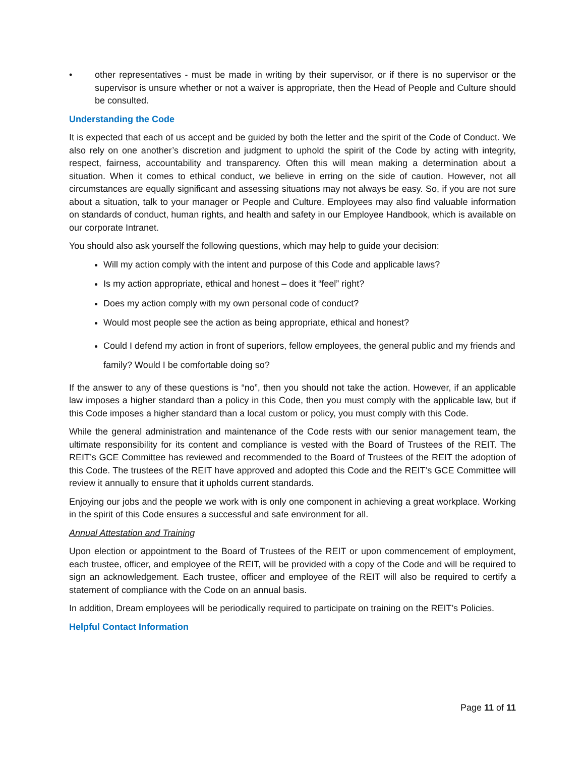• other representatives - must be made in writing by their supervisor, or if there is no supervisor or the supervisor is unsure whether or not a waiver is appropriate, then the Head of People and Culture should be consulted.
Understanding the Code
It is expected that each of us accept and be guided by both the letter and the spirit of the Code of Conduct. We also rely on one another’s discretion and judgment to uphold the spirit of the Code by acting with integrity, respect, fairness, accountability and transparency. Often this will mean making a determination about a situation. When it comes to ethical conduct, we believe in erring on the side of caution. However, not all circumstances are equally significant and assessing situations may not always be easy. So, if you are not sure about a situation, talk to your manager or People and Culture. Employees may also find valuable information on standards of conduct, human rights, and health and safety in our Employee Handbook, which is available on our corporate Intranet.
You should also ask yourself the following questions, which may help to guide your decision:
Will my action comply with the intent and purpose of this Code and applicable laws?
Is my action appropriate, ethical and honest – does it “feel” right?
Does my action comply with my own personal code of conduct?
Would most people see the action as being appropriate, ethical and honest?
Could I defend my action in front of superiors, fellow employees, the general public and my friends and family? Would I be comfortable doing so?
If the answer to any of these questions is “no”, then you should not take the action. However, if an applicable law imposes a higher standard than a policy in this Code, then you must comply with the applicable law, but if this Code imposes a higher standard than a local custom or policy, you must comply with this Code.
While the general administration and maintenance of the Code rests with our senior management team, the ultimate responsibility for its content and compliance is vested with the Board of Trustees of the REIT. The REIT’s GCE Committee has reviewed and recommended to the Board of Trustees of the REIT the adoption of this Code. The trustees of the REIT have approved and adopted this Code and the REIT’s GCE Committee will review it annually to ensure that it upholds current standards.
Enjoying our jobs and the people we work with is only one component in achieving a great workplace. Working in the spirit of this Code ensures a successful and safe environment for all.
Annual Attestation and Training
Upon election or appointment to the Board of Trustees of the REIT or upon commencement of employment, each trustee, officer, and employee of the REIT, will be provided with a copy of the Code and will be required to sign an acknowledgement. Each trustee, officer and employee of the REIT will also be required to certify a statement of compliance with the Code on an annual basis.
In addition, Dream employees will be periodically required to participate on training on the REIT’s Policies.
Helpful Contact Information
Page 11 of 11